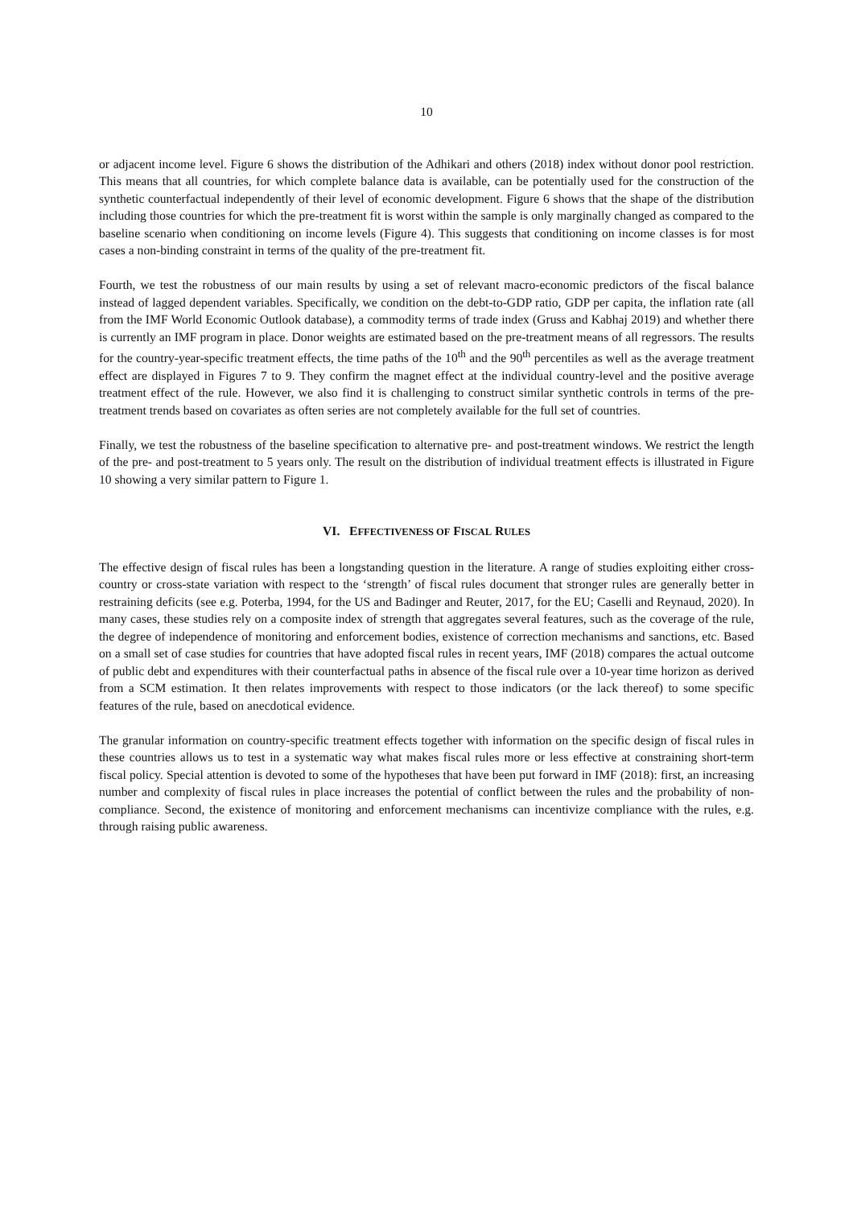10
or adjacent income level. Figure 6 shows the distribution of the Adhikari and others (2018) index without donor pool restriction. This means that all countries, for which complete balance data is available, can be potentially used for the construction of the synthetic counterfactual independently of their level of economic development. Figure 6 shows that the shape of the distribution including those countries for which the pre-treatment fit is worst within the sample is only marginally changed as compared to the baseline scenario when conditioning on income levels (Figure 4). This suggests that conditioning on income classes is for most cases a non-binding constraint in terms of the quality of the pre-treatment fit.
Fourth, we test the robustness of our main results by using a set of relevant macro-economic predictors of the fiscal balance instead of lagged dependent variables. Specifically, we condition on the debt-to-GDP ratio, GDP per capita, the inflation rate (all from the IMF World Economic Outlook database), a commodity terms of trade index (Gruss and Kabhaj 2019) and whether there is currently an IMF program in place. Donor weights are estimated based on the pre-treatment means of all regressors. The results for the country-year-specific treatment effects, the time paths of the 10<sup>th</sup> and the 90<sup>th</sup> percentiles as well as the average treatment effect are displayed in Figures 7 to 9. They confirm the magnet effect at the individual country-level and the positive average treatment effect of the rule. However, we also find it is challenging to construct similar synthetic controls in terms of the pre-treatment trends based on covariates as often series are not completely available for the full set of countries.
Finally, we test the robustness of the baseline specification to alternative pre- and post-treatment windows. We restrict the length of the pre- and post-treatment to 5 years only. The result on the distribution of individual treatment effects is illustrated in Figure 10 showing a very similar pattern to Figure 1.
VI. EFFECTIVENESS OF FISCAL RULES
The effective design of fiscal rules has been a longstanding question in the literature. A range of studies exploiting either cross-country or cross-state variation with respect to the ‘strength’ of fiscal rules document that stronger rules are generally better in restraining deficits (see e.g. Poterba, 1994, for the US and Badinger and Reuter, 2017, for the EU; Caselli and Reynaud, 2020). In many cases, these studies rely on a composite index of strength that aggregates several features, such as the coverage of the rule, the degree of independence of monitoring and enforcement bodies, existence of correction mechanisms and sanctions, etc. Based on a small set of case studies for countries that have adopted fiscal rules in recent years, IMF (2018) compares the actual outcome of public debt and expenditures with their counterfactual paths in absence of the fiscal rule over a 10-year time horizon as derived from a SCM estimation. It then relates improvements with respect to those indicators (or the lack thereof) to some specific features of the rule, based on anecdotical evidence.
The granular information on country-specific treatment effects together with information on the specific design of fiscal rules in these countries allows us to test in a systematic way what makes fiscal rules more or less effective at constraining short-term fiscal policy. Special attention is devoted to some of the hypotheses that have been put forward in IMF (2018): first, an increasing number and complexity of fiscal rules in place increases the potential of conflict between the rules and the probability of non-compliance. Second, the existence of monitoring and enforcement mechanisms can incentivize compliance with the rules, e.g. through raising public awareness.